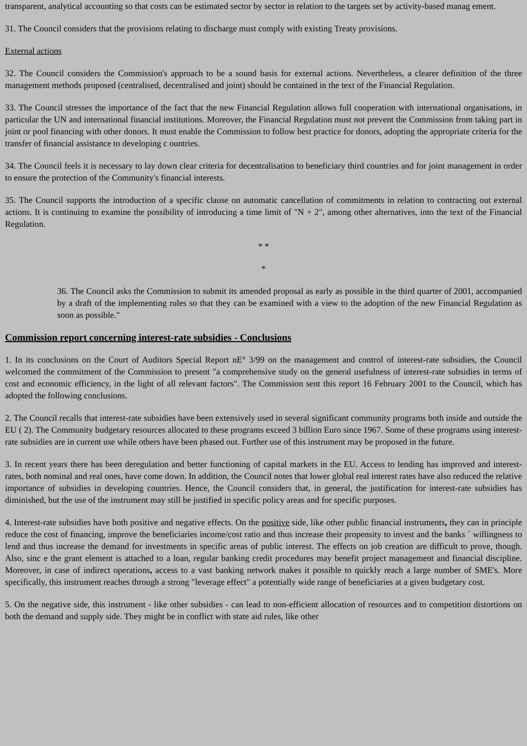transparent, analytical accounting so that costs can be estimated sector by sector in relation to the targets set by activity-based manag ement.
31. The Council considers that the provisions relating to discharge must comply with existing Treaty provisions.
External actions
32. The Council considers the Commission's approach to be a sound basis for external actions. Nevertheless, a clearer definition of the three management methods proposed (centralised, decentralised and joint) should be contained in the text of the Financial Regulation.
33. The Council stresses the importance of the fact that the new Financial Regulation allows full cooperation with international organisations, in particular the UN and international financial institutions. Moreover, the Financial Regulation must not prevent the Commission from taking part in joint or pool financing with other donors. It must enable the Commission to follow best practice for donors, adopting the appropriate criteria for the transfer of financial assistance to developing c ountries.
34. The Council feels it is necessary to lay down clear criteria for decentralisation to beneficiary third countries and for joint management in order to ensure the protection of the Community's financial interests.
35. The Council supports the introduction of a specific clause on automatic cancellation of commitments in relation to contracting out external actions. It is continuing to examine the possibility of introducing a time limit of "N + 2", among other alternatives, into the text of the Financial Regulation.
* *
*
36. The Council asks the Commission to submit its amended proposal as early as possible in the third quarter of 2001, accompanied by a draft of the implementing rules so that they can be examined with a view to the adoption of the new Financial Regulation as soon as possible."
Commission report concerning interest-rate subsidies - Conclusions
1. In its conclusions on the Court of Auditors Special Report nE° 3/99 on the management and control of interest-rate subsidies, the Council welcomed the commitment of the Commission to present "a comprehensive study on the general usefulness of interest-rate subsidies in terms of cost and economic efficiency, in the light of all relevant factors". The Commission sent this report 16 February 2001 to the Council, which has adopted the following conclusions.
2. The Council recalls that interest-rate subsidies have been extensively used in several significant community programs both inside and outside the EU ( 2). The Community budgetary resources allocated to these programs exceed 3 billion Euro since 1967. Some of these programs using interest-rate subsidies are in current use while others have been phased out. Further use of this instrument may be proposed in the future.
3. In recent years there has been deregulation and better functioning of capital markets in the EU. Access to lending has improved and interest-rates, both nominal and real ones, have come down. In addition, the Council notes that lower global real interest rates have also reduced the relative importance of subsidies in developing countries. Hence, the Council considers that, in general, the justification for interest-rate subsidies has diminished, but the use of the instrument may still be justified in specific policy areas and for specific purposes.
4. Interest-rate subsidies have both positive and negative effects. On the positive side, like other public financial instruments, they can in principle reduce the cost of financing, improve the beneficiaries income/cost ratio and thus increase their propensity to invest and the banks ´ willingness to lend and thus increase the demand for investments in specific areas of public interest. The effects on job creation are difficult to prove, though. Also, sinc e the grant element is attached to a loan, regular banking credit procedures may benefit project management and financial discipline. Moreover, in case of indirect operations, access to a vast banking network makes it possible to quickly reach a large number of SME's. More specifically, this instrument reaches through a strong "leverage effect" a potentially wide range of beneficiaries at a given budgetary cost.
5. On the negative side, this instrument - like other subsidies - can lead to non-efficient allocation of resources and to competition distortions on both the demand and supply side. They might be in conflict with state aid rules, like other